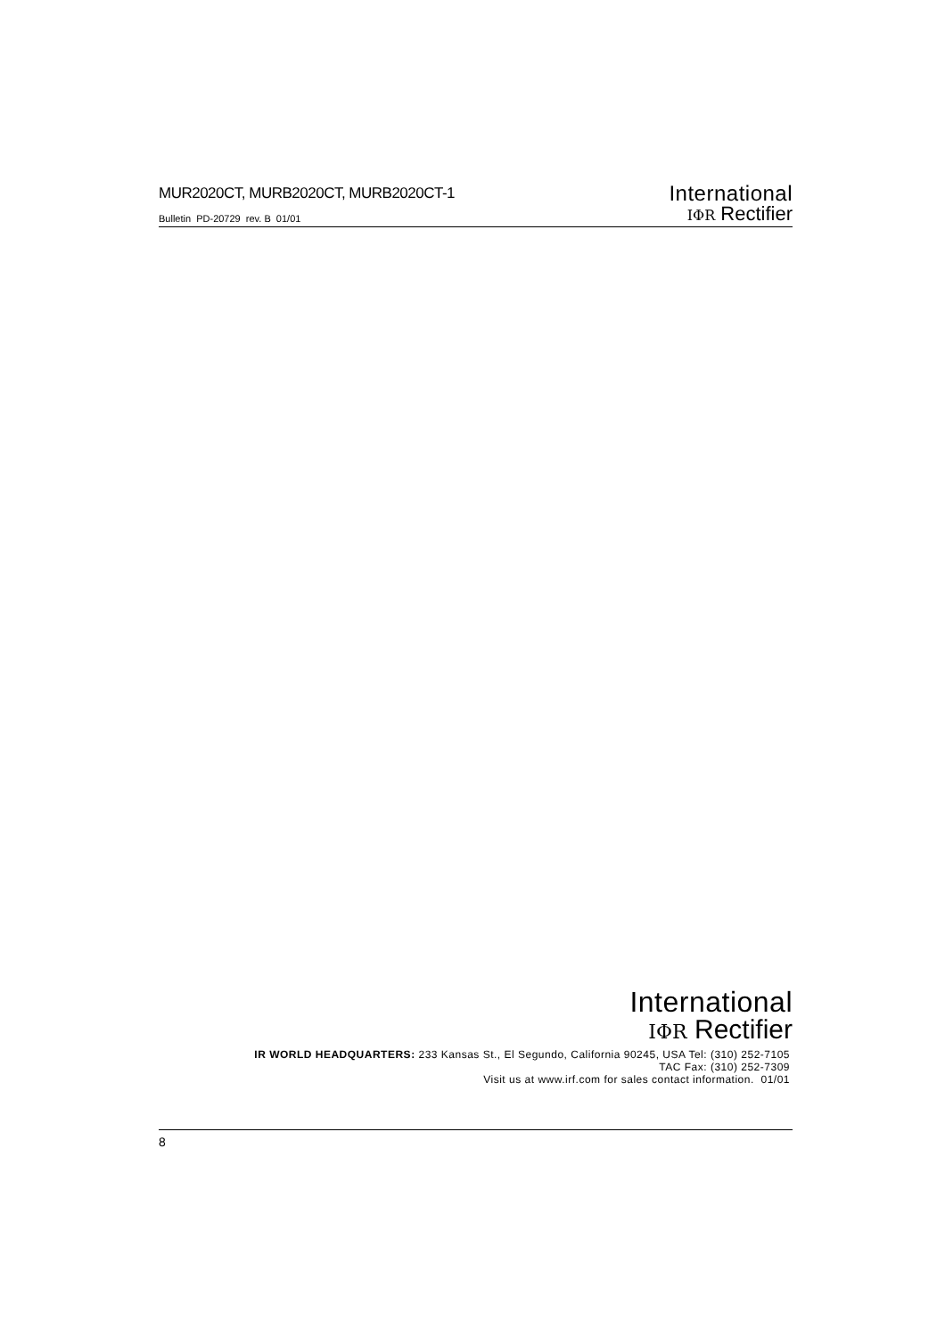MUR2020CT, MURB2020CT, MURB2020CT-1
Bulletin PD-20729 rev. B 01/01
International
IΦR Rectifier
International
IΦR Rectifier
IR WORLD HEADQUARTERS: 233 Kansas St., El Segundo, California 90245, USA Tel: (310) 252-7105
TAC Fax: (310) 252-7309
Visit us at www.irf.com for sales contact information. 01/01
8